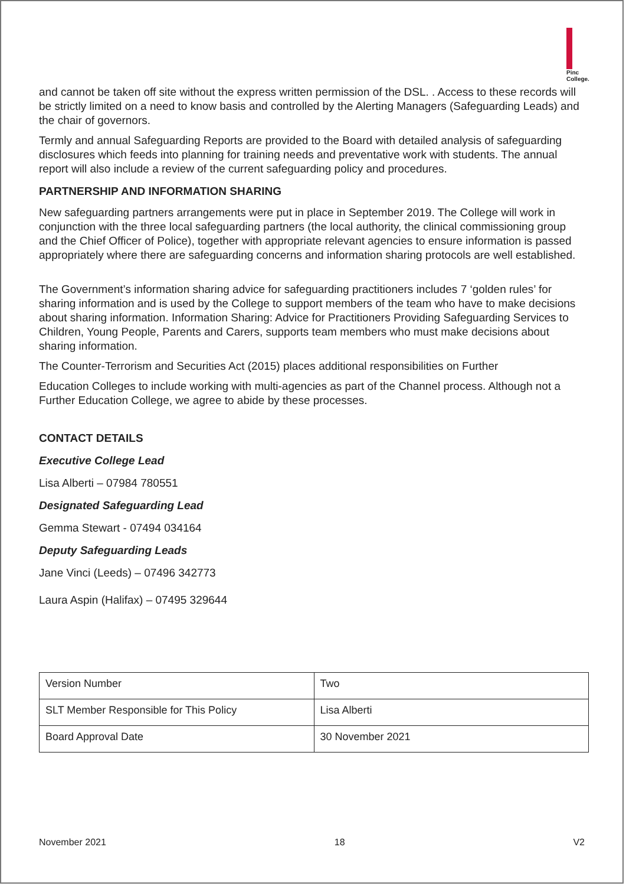Pinc
College.
and cannot be taken off site without the express written permission of the DSL. . Access to these records will be strictly limited on a need to know basis and controlled by the Alerting Managers (Safeguarding Leads) and the chair of governors.
Termly and annual Safeguarding Reports are provided to the Board with detailed analysis of safeguarding disclosures which feeds into planning for training needs and preventative work with students. The annual report will also include a review of the current safeguarding policy and procedures.
PARTNERSHIP AND INFORMATION SHARING
New safeguarding partners arrangements were put in place in September 2019. The College will work in conjunction with the three local safeguarding partners (the local authority, the clinical commissioning group and the Chief Officer of Police), together with appropriate relevant agencies to ensure information is passed appropriately where there are safeguarding concerns and information sharing protocols are well established.
The Government’s information sharing advice for safeguarding practitioners includes 7 ‘golden rules’ for sharing information and is used by the College to support members of the team who have to make decisions about sharing information. Information Sharing: Advice for Practitioners Providing Safeguarding Services to Children, Young People, Parents and Carers, supports team members who must make decisions about sharing information.
The Counter-Terrorism and Securities Act (2015) places additional responsibilities on Further
Education Colleges to include working with multi-agencies as part of the Channel process. Although not a Further Education College, we agree to abide by these processes.
CONTACT DETAILS
Executive College Lead
Lisa Alberti – 07984 780551
Designated Safeguarding Lead
Gemma Stewart - 07494 034164
Deputy Safeguarding Leads
Jane Vinci (Leeds) – 07496 342773
Laura Aspin (Halifax) – 07495 329644
| Version Number | Two |
| SLT Member Responsible for This Policy | Lisa Alberti |
| Board Approval Date | 30 November 2021 |
November 2021 18 V2